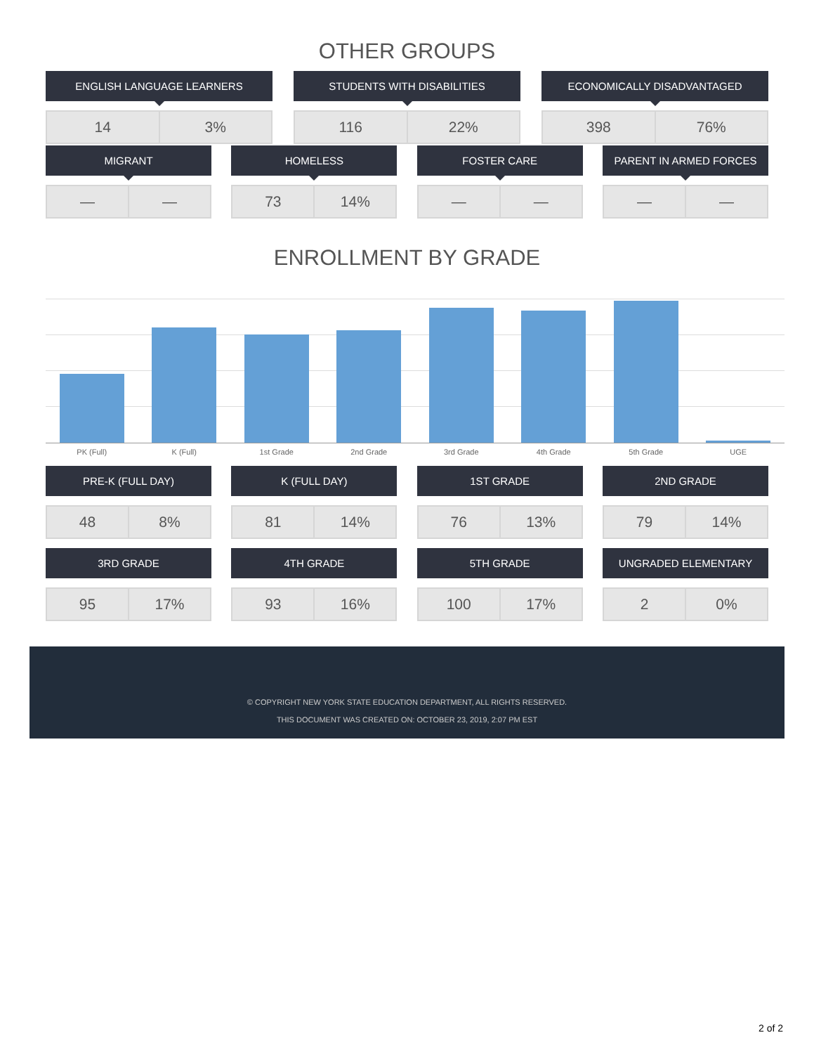OTHER GROUPS
ENGLISH LANGUAGE LEARNERS
| 14 | 3% |
STUDENTS WITH DISABILITIES
| 116 | 22% |
ECONOMICALLY DISADVANTAGED
| 398 | 76% |
MIGRANT
| — | — |
HOMELESS
| 73 | 14% |
FOSTER CARE
| — | — |
PARENT IN ARMED FORCES
| — | — |
ENROLLMENT BY GRADE
PK (Full) K (Full) 1st Grade 2nd Grade 3rd Grade 4th Grade 5th Grade UGE
PRE-K (FULL DAY)
| 48 | 8% |
K (FULL DAY)
| 81 | 14% |
1ST GRADE
| 76 | 13% |
2ND GRADE
| 79 | 14% |
3RD GRADE
| 95 | 17% |
4TH GRADE
| 93 | 16% |
5TH GRADE
| 100 | 17% |
UNGRADED ELEMENTARY
| 2 | 0% |
© COPYRIGHT NEW YORK STATE EDUCATION DEPARTMENT, ALL RIGHTS RESERVED.
THIS DOCUMENT WAS CREATED ON: OCTOBER 23, 2019, 2:07 PM EST
2 of 2